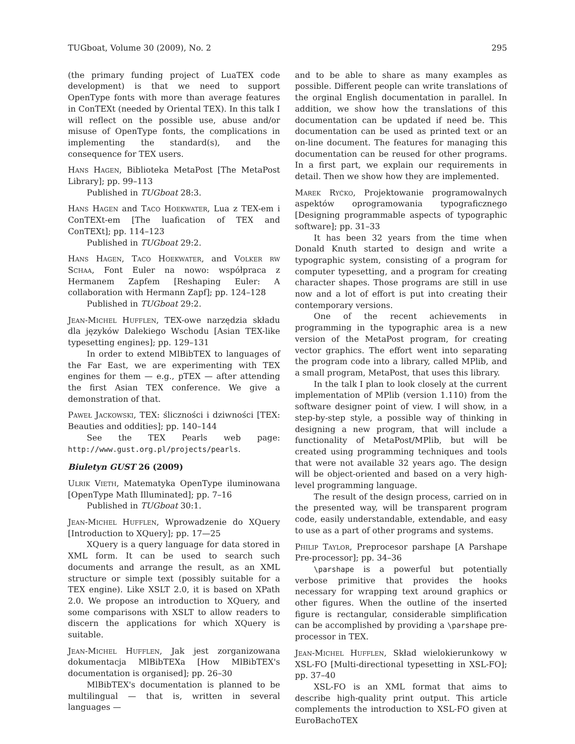TUGboat, Volume 30 (2009), No. 2 295
(the primary funding project of LuaTEX code development) is that we need to support OpenType fonts with more than average features in ConTEXt (needed by Oriental TEX). In this talk I will reflect on the possible use, abuse and/or misuse of OpenType fonts, the complications in implementing the standard(s), and the consequence for TEX users.
Hans Hagen, Biblioteka MetaPost [The MetaPost Library]; pp. 99–113
Published in TUGboat 28:3.
Hans Hagen and Taco Hoekwater, Lua z TEX-em i ConTEXt-em [The luafication of TEX and ConTEXt]; pp. 114–123
Published in TUGboat 29:2.
Hans Hagen, Taco Hoekwater, and Volker rw Schaa, Font Euler na nowo: współpraca z Hermanem Zapfem [Reshaping Euler: A collaboration with Hermann Zapf]; pp. 124–128
Published in TUGboat 29:2.
Jean-Michel Hufflen, TEX-owe narzędzia składu dla języków Dalekiego Wschodu [Asian TEX-like typesetting engines]; pp. 129–131
In order to extend MlBibTEX to languages of the Far East, we are experimenting with TEX engines for them — e.g., pTEX — after attending the first Asian TEX conference. We give a demonstration of that.
Paweł Jackowski, TEX: śliczności i dziwności [TEX: Beauties and oddities]; pp. 140–144
See the TEX Pearls web page: http://www.gust.org.pl/projects/pearls.
Biuletyn GUST 26 (2009)
Ulrik Vieth, Matematyka OpenType iluminowana [OpenType Math Illuminated]; pp. 7–16
Published in TUGboat 30:1.
Jean-Michel Hufflen, Wprowadzenie do XQuery [Introduction to XQuery]; pp. 17—25
XQuery is a query language for data stored in XML form. It can be used to search such documents and arrange the result, as an XML structure or simple text (possibly suitable for a TEX engine). Like XSLT 2.0, it is based on XPath 2.0. We propose an introduction to XQuery, and some comparisons with XSLT to allow readers to discern the applications for which XQuery is suitable.
Jean-Michel Hufflen, Jak jest zorganizowana dokumentacja MlBibTEXa [How MlBibTEX's documentation is organised]; pp. 26–30
MlBibTEX's documentation is planned to be multilingual — that is, written in several languages —
and to be able to share as many examples as possible. Different people can write translations of the orginal English documentation in parallel. In addition, we show how the translations of this documentation can be updated if need be. This documentation can be used as printed text or an on-line document. The features for managing this documentation can be reused for other programs. In a first part, we explain our requirements in detail. Then we show how they are implemented.
Marek Ryćko, Projektowanie programowalnych aspektów oprogramowania typograficznego [Designing programmable aspects of typographic software]; pp. 31–33
It has been 32 years from the time when Donald Knuth started to design and write a typographic system, consisting of a program for computer typesetting, and a program for creating character shapes. Those programs are still in use now and a lot of effort is put into creating their contemporary versions.
One of the recent achievements in programming in the typographic area is a new version of the MetaPost program, for creating vector graphics. The effort went into separating the program code into a library, called MPlib, and a small program, MetaPost, that uses this library.
In the talk I plan to look closely at the current implementation of MPlib (version 1.110) from the software designer point of view. I will show, in a step-by-step style, a possible way of thinking in designing a new program, that will include a functionality of MetaPost/MPlib, but will be created using programming techniques and tools that were not available 32 years ago. The design will be object-oriented and based on a very high-level programming language.
The result of the design process, carried on in the presented way, will be transparent program code, easily understandable, extendable, and easy to use as a part of other programs and systems.
Philip Taylor, Preprocesor parshape [A Parshape Pre-processor]; pp. 34–36
\parshape is a powerful but potentially verbose primitive that provides the hooks necessary for wrapping text around graphics or other figures. When the outline of the inserted figure is rectangular, considerable simplification can be accomplished by providing a \parshape pre-processor in TEX.
Jean-Michel Hufflen, Skład wielokierunkowy w XSL-FO [Multi-directional typesetting in XSL-FO]; pp. 37–40
XSL-FO is an XML format that aims to describe high-quality print output. This article complements the introduction to XSL-FO given at EuroBachoTEX